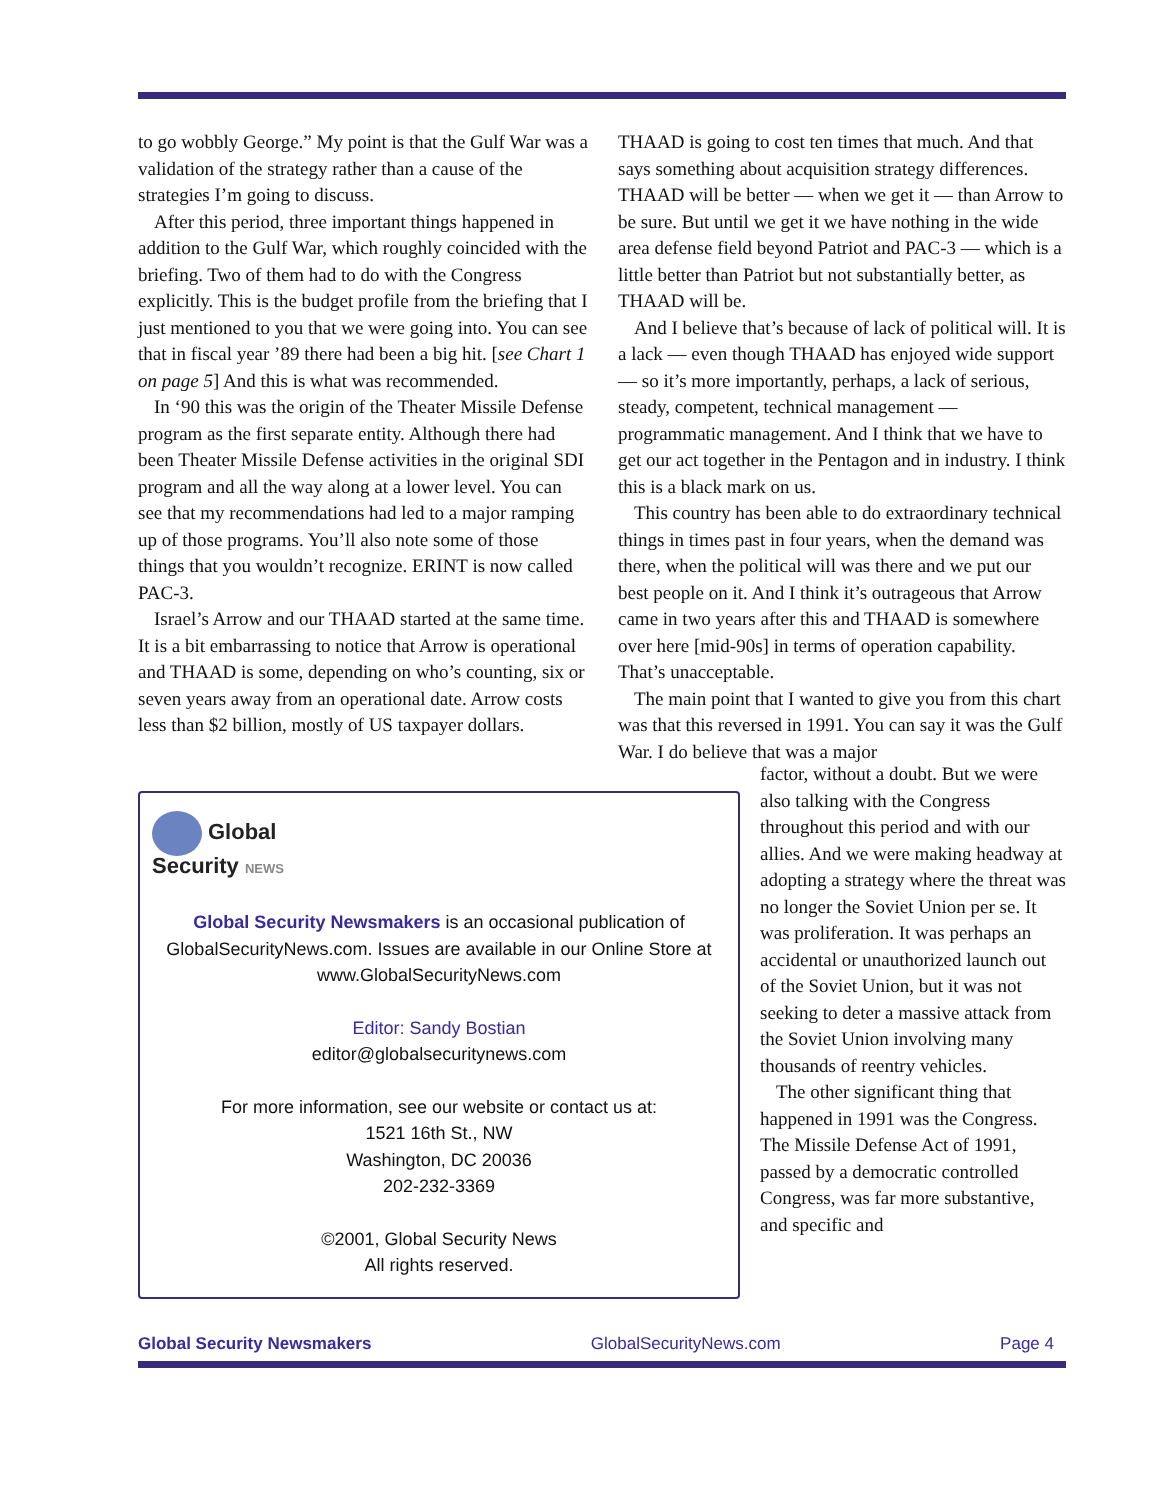to go wobbly George.” My point is that the Gulf War was a validation of the strategy rather than a cause of the strategies I’m going to discuss.
After this period, three important things happened in addition to the Gulf War, which roughly coincided with the briefing. Two of them had to do with the Congress explicitly. This is the budget profile from the briefing that I just mentioned to you that we were going into. You can see that in fiscal year ’89 there had been a big hit. [see Chart 1 on page 5] And this is what was recommended.
In ‘90 this was the origin of the Theater Missile Defense program as the first separate entity. Although there had been Theater Missile Defense activities in the original SDI program and all the way along at a lower level. You can see that my recommendations had led to a major ramping up of those programs. You’ll also note some of those things that you wouldn’t recognize. ERINT is now called PAC-3.
Israel’s Arrow and our THAAD started at the same time. It is a bit embarrassing to notice that Arrow is operational and THAAD is some, depending on who’s counting, six or seven years away from an operational date. Arrow costs less than $2 billion, mostly of US taxpayer dollars.
THAAD is going to cost ten times that much. And that says something about acquisition strategy differences. THAAD will be better — when we get it — than Arrow to be sure. But until we get it we have nothing in the wide area defense field beyond Patriot and PAC-3 — which is a little better than Patriot but not substantially better, as THAAD will be.
And I believe that’s because of lack of political will. It is a lack — even though THAAD has enjoyed wide support — so it’s more importantly, perhaps, a lack of serious, steady, competent, technical management — programmatic management. And I think that we have to get our act together in the Pentagon and in industry. I think this is a black mark on us.
This country has been able to do extraordinary technical things in times past in four years, when the demand was there, when the political will was there and we put our best people on it. And I think it’s outrageous that Arrow came in two years after this and THAAD is somewhere over here [mid-90s] in terms of operation capability. That’s unacceptable.
The main point that I wanted to give you from this chart was that this reversed in 1991. You can say it was the Gulf War. I do believe that was a major
Global
Security NEWS
Global Security Newsmakers is an occasional publication of GlobalSecurityNews.com. Issues are available in our Online Store at www.GlobalSecurityNews.com
Editor: Sandy Bostian
editor@globalsecuritynews.com
For more information, see our website or contact us at:
1521 16th St., NW
Washington, DC 20036
202-232-3369
©2001, Global Security News
All rights reserved.
factor, without a doubt. But we were also talking with the Congress throughout this period and with our allies. And we were making headway at adopting a strategy where the threat was no longer the Soviet Union per se. It was proliferation. It was perhaps an accidental or unauthorized launch out of the Soviet Union, but it was not seeking to deter a massive attack from the Soviet Union involving many thousands of reentry vehicles.
The other significant thing that happened in 1991 was the Congress. The Missile Defense Act of 1991, passed by a democratic controlled Congress, was far more substantive, and specific and
Global Security Newsmakers GlobalSecurityNews.com Page 4